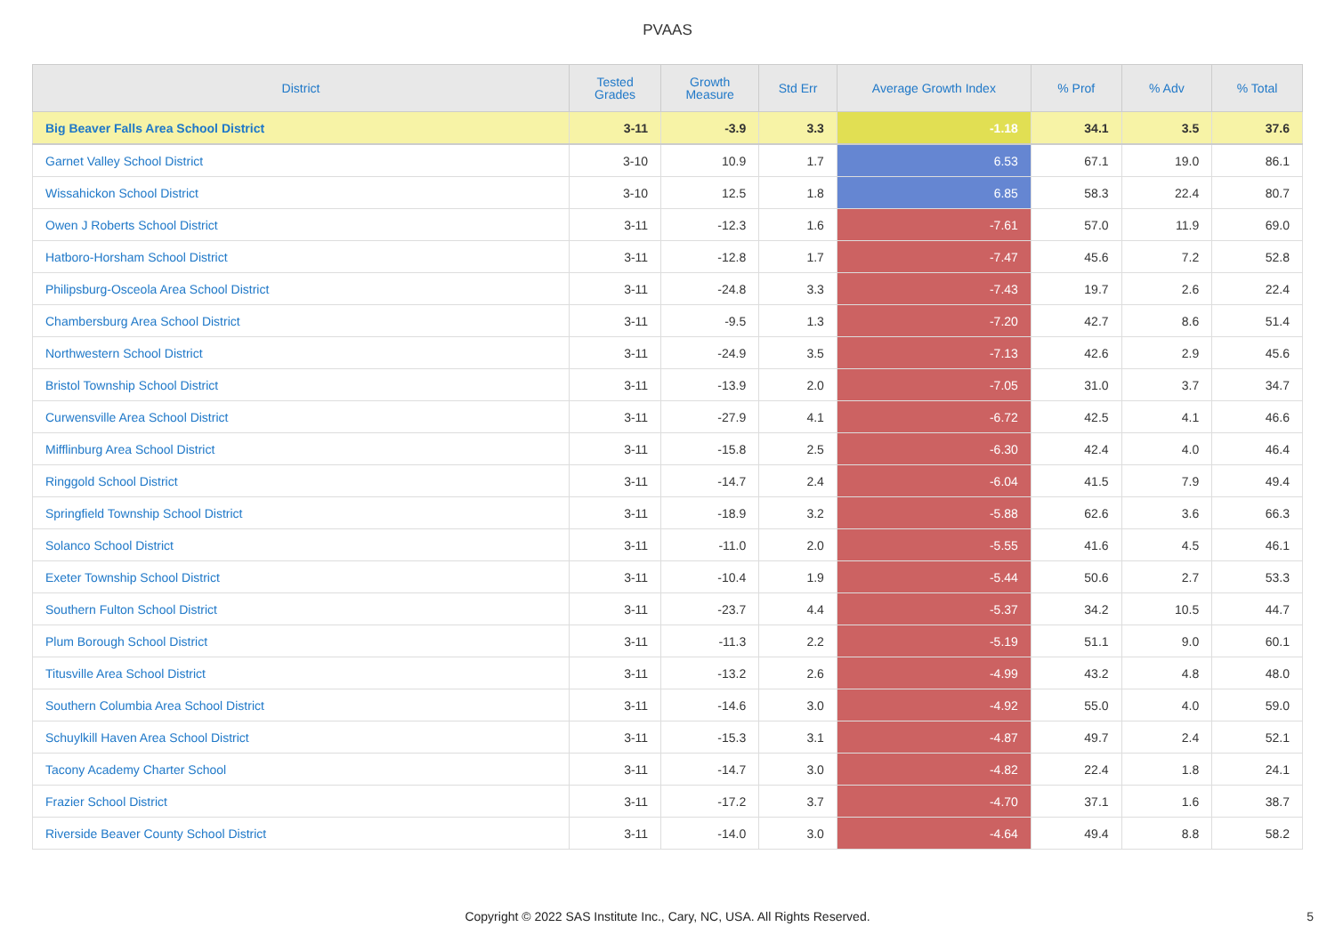PVAAS
| District | Tested Grades | Growth Measure | Std Err | Average Growth Index | % Prof | % Adv | % Total |
| --- | --- | --- | --- | --- | --- | --- | --- |
| Big Beaver Falls Area School District | 3-11 | -3.9 | 3.3 | -1.18 | 34.1 | 3.5 | 37.6 |
| Garnet Valley School District | 3-10 | 10.9 | 1.7 | 6.53 | 67.1 | 19.0 | 86.1 |
| Wissahickon School District | 3-10 | 12.5 | 1.8 | 6.85 | 58.3 | 22.4 | 80.7 |
| Owen J Roberts School District | 3-11 | -12.3 | 1.6 | -7.61 | 57.0 | 11.9 | 69.0 |
| Hatboro-Horsham School District | 3-11 | -12.8 | 1.7 | -7.47 | 45.6 | 7.2 | 52.8 |
| Philipsburg-Osceola Area School District | 3-11 | -24.8 | 3.3 | -7.43 | 19.7 | 2.6 | 22.4 |
| Chambersburg Area School District | 3-11 | -9.5 | 1.3 | -7.20 | 42.7 | 8.6 | 51.4 |
| Northwestern School District | 3-11 | -24.9 | 3.5 | -7.13 | 42.6 | 2.9 | 45.6 |
| Bristol Township School District | 3-11 | -13.9 | 2.0 | -7.05 | 31.0 | 3.7 | 34.7 |
| Curwensville Area School District | 3-11 | -27.9 | 4.1 | -6.72 | 42.5 | 4.1 | 46.6 |
| Mifflinburg Area School District | 3-11 | -15.8 | 2.5 | -6.30 | 42.4 | 4.0 | 46.4 |
| Ringgold School District | 3-11 | -14.7 | 2.4 | -6.04 | 41.5 | 7.9 | 49.4 |
| Springfield Township School District | 3-11 | -18.9 | 3.2 | -5.88 | 62.6 | 3.6 | 66.3 |
| Solanco School District | 3-11 | -11.0 | 2.0 | -5.55 | 41.6 | 4.5 | 46.1 |
| Exeter Township School District | 3-11 | -10.4 | 1.9 | -5.44 | 50.6 | 2.7 | 53.3 |
| Southern Fulton School District | 3-11 | -23.7 | 4.4 | -5.37 | 34.2 | 10.5 | 44.7 |
| Plum Borough School District | 3-11 | -11.3 | 2.2 | -5.19 | 51.1 | 9.0 | 60.1 |
| Titusville Area School District | 3-11 | -13.2 | 2.6 | -4.99 | 43.2 | 4.8 | 48.0 |
| Southern Columbia Area School District | 3-11 | -14.6 | 3.0 | -4.92 | 55.0 | 4.0 | 59.0 |
| Schuylkill Haven Area School District | 3-11 | -15.3 | 3.1 | -4.87 | 49.7 | 2.4 | 52.1 |
| Tacony Academy Charter School | 3-11 | -14.7 | 3.0 | -4.82 | 22.4 | 1.8 | 24.1 |
| Frazier School District | 3-11 | -17.2 | 3.7 | -4.70 | 37.1 | 1.6 | 38.7 |
| Riverside Beaver County School District | 3-11 | -14.0 | 3.0 | -4.64 | 49.4 | 8.8 | 58.2 |
Copyright © 2022 SAS Institute Inc., Cary, NC, USA. All Rights Reserved.
5